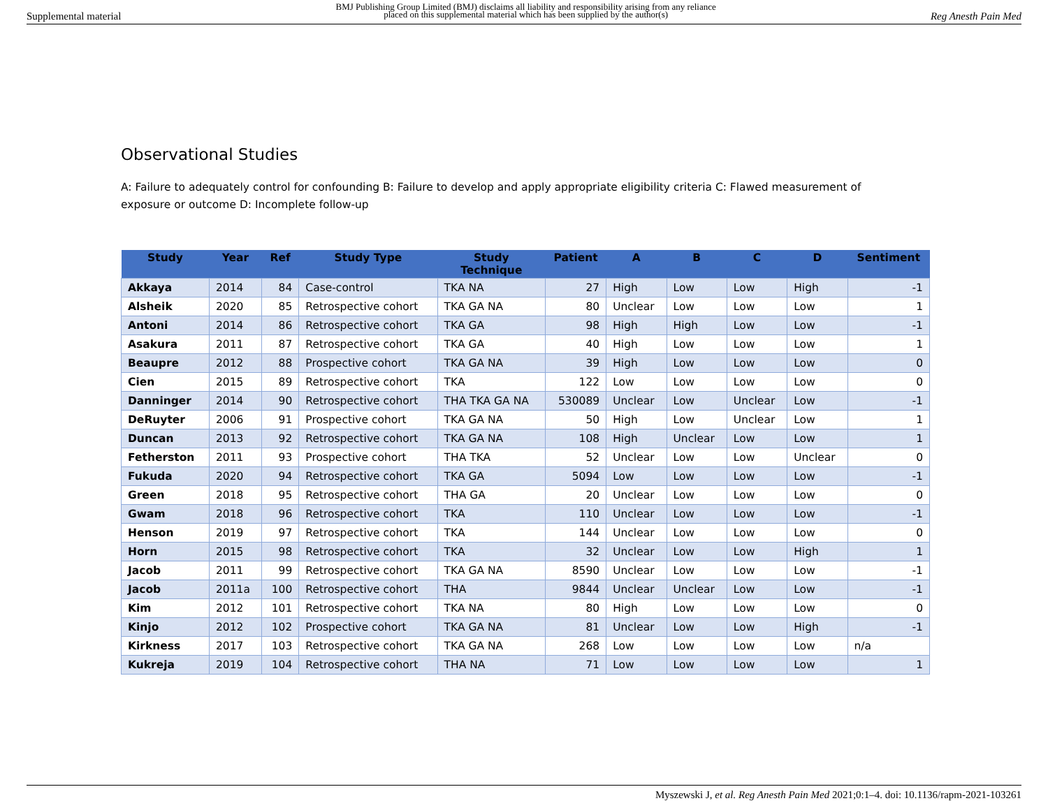Supplemental material BMJ Publishing Group Limited (BMJ) disclaims all liability and responsibility arising from any reliance
placed on this supplemental material which has been supplied by the author(s) Reg Anesth Pain Med
Observational Studies
A: Failure to adequately control for confounding B: Failure to develop and apply appropriate eligibility criteria C: Flawed measurement of exposure or outcome D: Incomplete follow-up
| Study | Year | Ref | Study Type | Study Technique | Patient | A | B | C | D | Sentiment |
| --- | --- | --- | --- | --- | --- | --- | --- | --- | --- | --- |
| Akkaya | 2014 | 84 | Case-control | TKA NA | 27 | High | Low | Low | High | -1 |
| Alsheik | 2020 | 85 | Retrospective cohort | TKA GA NA | 80 | Unclear | Low | Low | Low | 1 |
| Antoni | 2014 | 86 | Retrospective cohort | TKA GA | 98 | High | High | Low | Low | -1 |
| Asakura | 2011 | 87 | Retrospective cohort | TKA GA | 40 | High | Low | Low | Low | 1 |
| Beaupre | 2012 | 88 | Prospective cohort | TKA GA NA | 39 | High | Low | Low | Low | 0 |
| Cien | 2015 | 89 | Retrospective cohort | TKA | 122 | Low | Low | Low | Low | 0 |
| Danninger | 2014 | 90 | Retrospective cohort | THA TKA GA NA | 530089 | Unclear | Low | Unclear | Low | -1 |
| DeRuyter | 2006 | 91 | Prospective cohort | TKA GA NA | 50 | High | Low | Unclear | Low | 1 |
| Duncan | 2013 | 92 | Retrospective cohort | TKA GA NA | 108 | High | Unclear | Low | Low | 1 |
| Fetherston | 2011 | 93 | Prospective cohort | THA TKA | 52 | Unclear | Low | Low | Unclear | 0 |
| Fukuda | 2020 | 94 | Retrospective cohort | TKA GA | 5094 | Low | Low | Low | Low | -1 |
| Green | 2018 | 95 | Retrospective cohort | THA GA | 20 | Unclear | Low | Low | Low | 0 |
| Gwam | 2018 | 96 | Retrospective cohort | TKA | 110 | Unclear | Low | Low | Low | -1 |
| Henson | 2019 | 97 | Retrospective cohort | TKA | 144 | Unclear | Low | Low | Low | 0 |
| Horn | 2015 | 98 | Retrospective cohort | TKA | 32 | Unclear | Low | Low | High | 1 |
| Jacob | 2011 | 99 | Retrospective cohort | TKA GA NA | 8590 | Unclear | Low | Low | Low | -1 |
| Jacob | 2011a | 100 | Retrospective cohort | THA | 9844 | Unclear | Unclear | Low | Low | -1 |
| Kim | 2012 | 101 | Retrospective cohort | TKA NA | 80 | High | Low | Low | Low | 0 |
| Kinjo | 2012 | 102 | Prospective cohort | TKA GA NA | 81 | Unclear | Low | Low | High | -1 |
| Kirkness | 2017 | 103 | Retrospective cohort | TKA GA NA | 268 | Low | Low | Low | Low | n/a |
| Kukreja | 2019 | 104 | Retrospective cohort | THA NA | 71 | Low | Low | Low | Low | 1 |
Myszewski J, et al. Reg Anesth Pain Med 2021;0:1–4. doi: 10.1136/rapm-2021-103261